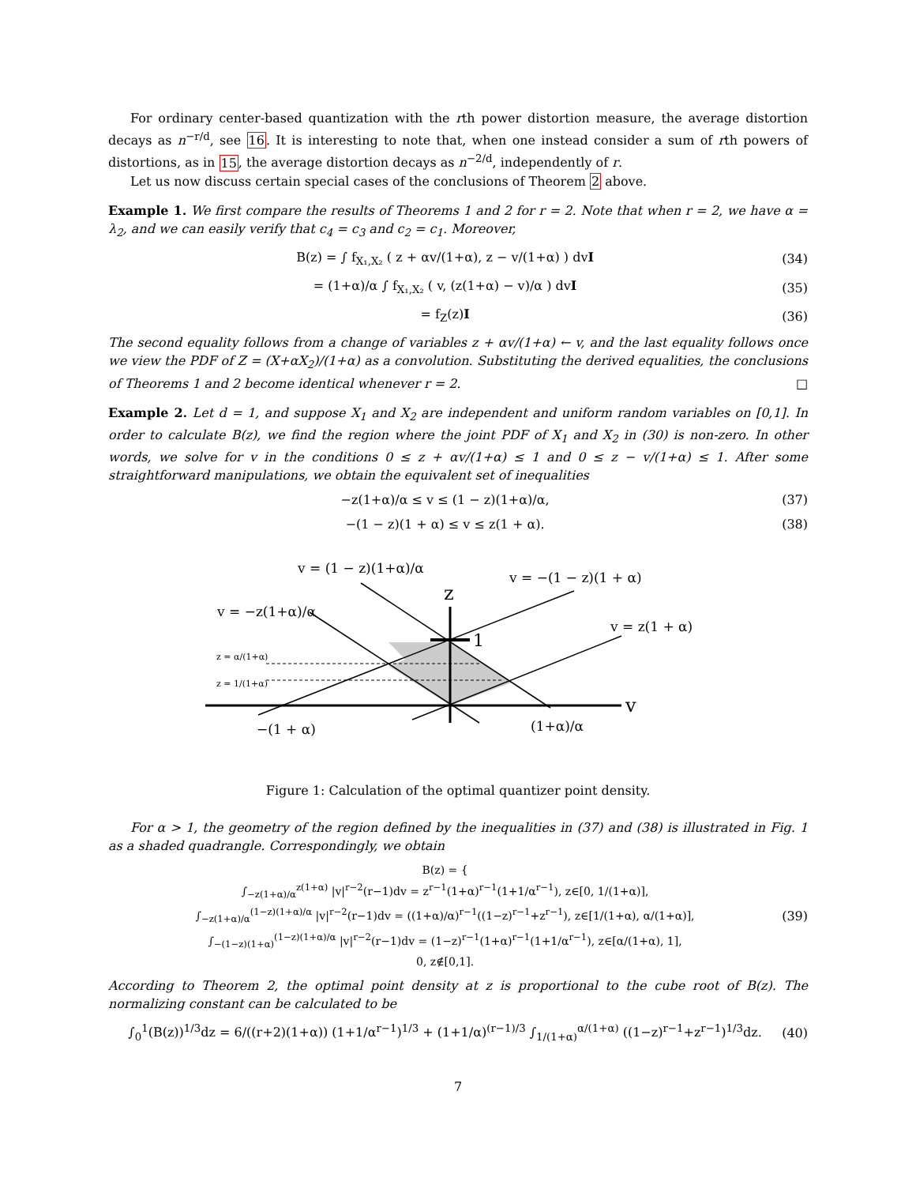For ordinary center-based quantization with the rth power distortion measure, the average distortion decays as n<sup>−r/d</sup>, see 16. It is interesting to note that, when one instead consider a sum of rth powers of distortions, as in 15, the average distortion decays as n<sup>−2/d</sup>, independently of r.
Let us now discuss certain special cases of the conclusions of Theorem 2 above.
Example 1. We first compare the results of Theorems 1 and 2 for r = 2. Note that when r = 2, we have α = λ<sub>2</sub>, and we can easily verify that c<sub>4</sub> = c<sub>3</sub> and c<sub>2</sub> = c<sub>1</sub>. Moreover,
B(z) = ∫ f<sub>X₁,X₂</sub> ( z + αv/(1+α), z − v/(1+α) ) dvI (34)
= (1+α)/α ∫ f<sub>X₁,X₂</sub> ( v, (z(1+α) − v)/α ) dvI (35)
= f<sub>Z</sub>(z)I (36)
The second equality follows from a change of variables z + αv/(1+α) ← v, and the last equality follows once we view the PDF of Z = (X+αX<sub>2</sub>)/(1+α) as a convolution. Substituting the derived equalities, the conclusions of Theorems 1 and 2 become identical whenever r = 2. □
Example 2. Let d = 1, and suppose X<sub>1</sub> and X<sub>2</sub> are independent and uniform random variables on [0,1]. In order to calculate B(z), we find the region where the joint PDF of X<sub>1</sub> and X<sub>2</sub> in (30) is non-zero. In other words, we solve for v in the conditions 0 ≤ z + αv/(1+α) ≤ 1 and 0 ≤ z − v/(1+α) ≤ 1. After some straightforward manipulations, we obtain the equivalent set of inequalities
−z(1+α)/α ≤ v ≤ (1 − z)(1+α)/α, (37)
−(1 − z)(1 + α) ≤ v ≤ z(1 + α). (38)
v = (1 − z)(1+α)/α
v = −(1 − z)(1 + α)
v = −z(1+α)/α
z
1
v = z(1 + α)
z = α/(1+α)
z = 1/(1+α)
v
−(1 + α)
(1+α)/α
Figure 1: Calculation of the optimal quantizer point density.
For α > 1, the geometry of the region defined by the inequalities in (37) and (38) is illustrated in Fig. 1 as a shaded quadrangle. Correspondingly, we obtain
B(z) = {
∫<sub>−z(1+α)/α</sub><sup>z(1+α)</sup> |v|<sup>r−2</sup>(r−1)dv = z<sup>r−1</sup>(1+α)<sup>r−1</sup>(1+1/α<sup>r−1</sup>), z∈[0, 1/(1+α)],
∫<sub>−z(1+α)/α</sub><sup>(1−z)(1+α)/α</sup> |v|<sup>r−2</sup>(r−1)dv = ((1+α)/α)<sup>r−1</sup>((1−z)<sup>r−1</sup>+z<sup>r−1</sup>), z∈[1/(1+α), α/(1+α)],
∫<sub>−(1−z)(1+α)</sub><sup>(1−z)(1+α)/α</sup> |v|<sup>r−2</sup>(r−1)dv = (1−z)<sup>r−1</sup>(1+α)<sup>r−1</sup>(1+1/α<sup>r−1</sup>), z∈[α/(1+α), 1],
0, z∉[0,1]. (39)
According to Theorem 2, the optimal point density at z is proportional to the cube root of B(z). The normalizing constant can be calculated to be
∫<sub>0</sub><sup>1</sup>(B(z))<sup>1/3</sup>dz = 6/((r+2)(1+α)) (1+1/α<sup>r−1</sup>)<sup>1/3</sup> + (1+1/α)<sup>(r−1)/3</sup> ∫<sub>1/(1+α)</sub><sup>α/(1+α)</sup> ((1−z)<sup>r−1</sup>+z<sup>r−1</sup>)<sup>1/3</sup>dz. (40)
7